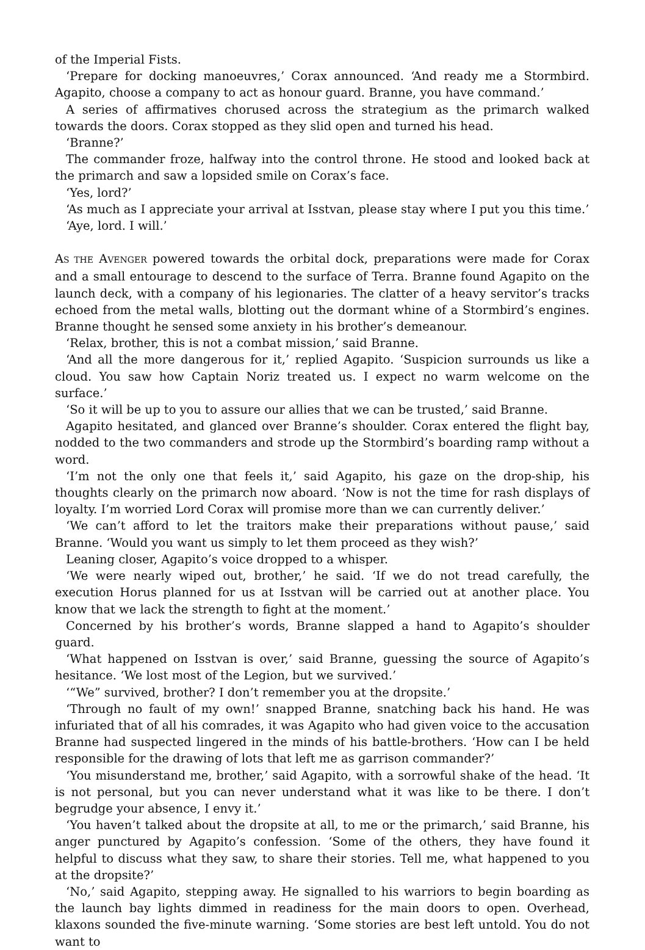of the Imperial Fists.
‘Prepare for docking manoeuvres,’ Corax announced. ‘And ready me a Stormbird. Agapito, choose a company to act as honour guard. Branne, you have command.’
A series of affirmatives chorused across the strategium as the primarch walked towards the doors. Corax stopped as they slid open and turned his head.
‘Branne?’
The commander froze, halfway into the control throne. He stood and looked back at the primarch and saw a lopsided smile on Corax’s face.
‘Yes, lord?’
‘As much as I appreciate your arrival at Isstvan, please stay where I put you this time.’
‘Aye, lord. I will.’
AS THE AVENGER powered towards the orbital dock, preparations were made for Corax and a small entourage to descend to the surface of Terra. Branne found Agapito on the launch deck, with a company of his legionaries. The clatter of a heavy servitor’s tracks echoed from the metal walls, blotting out the dormant whine of a Stormbird’s engines. Branne thought he sensed some anxiety in his brother’s demeanour.
‘Relax, brother, this is not a combat mission,’ said Branne.
‘And all the more dangerous for it,’ replied Agapito. ‘Suspicion surrounds us like a cloud. You saw how Captain Noriz treated us. I expect no warm welcome on the surface.’
‘So it will be up to you to assure our allies that we can be trusted,’ said Branne.
Agapito hesitated, and glanced over Branne’s shoulder. Corax entered the flight bay, nodded to the two commanders and strode up the Stormbird’s boarding ramp without a word.
‘I’m not the only one that feels it,’ said Agapito, his gaze on the drop-ship, his thoughts clearly on the primarch now aboard. ‘Now is not the time for rash displays of loyalty. I’m worried Lord Corax will promise more than we can currently deliver.’
‘We can’t afford to let the traitors make their preparations without pause,’ said Branne. ‘Would you want us simply to let them proceed as they wish?’
Leaning closer, Agapito’s voice dropped to a whisper.
‘We were nearly wiped out, brother,’ he said. ‘If we do not tread carefully, the execution Horus planned for us at Isstvan will be carried out at another place. You know that we lack the strength to fight at the moment.’
Concerned by his brother’s words, Branne slapped a hand to Agapito’s shoulder guard.
‘What happened on Isstvan is over,’ said Branne, guessing the source of Agapito’s hesitance. ‘We lost most of the Legion, but we survived.’
‘“We” survived, brother? I don’t remember you at the dropsite.’
‘Through no fault of my own!’ snapped Branne, snatching back his hand. He was infuriated that of all his comrades, it was Agapito who had given voice to the accusation Branne had suspected lingered in the minds of his battle-brothers. ‘How can I be held responsible for the drawing of lots that left me as garrison commander?’
‘You misunderstand me, brother,’ said Agapito, with a sorrowful shake of the head. ‘It is not personal, but you can never understand what it was like to be there. I don’t begrudge your absence, I envy it.’
‘You haven’t talked about the dropsite at all, to me or the primarch,’ said Branne, his anger punctured by Agapito’s confession. ‘Some of the others, they have found it helpful to discuss what they saw, to share their stories. Tell me, what happened to you at the dropsite?’
‘No,’ said Agapito, stepping away. He signalled to his warriors to begin boarding as the launch bay lights dimmed in readiness for the main doors to open. Overhead, klaxons sounded the five-minute warning. ‘Some stories are best left untold. You do not want to